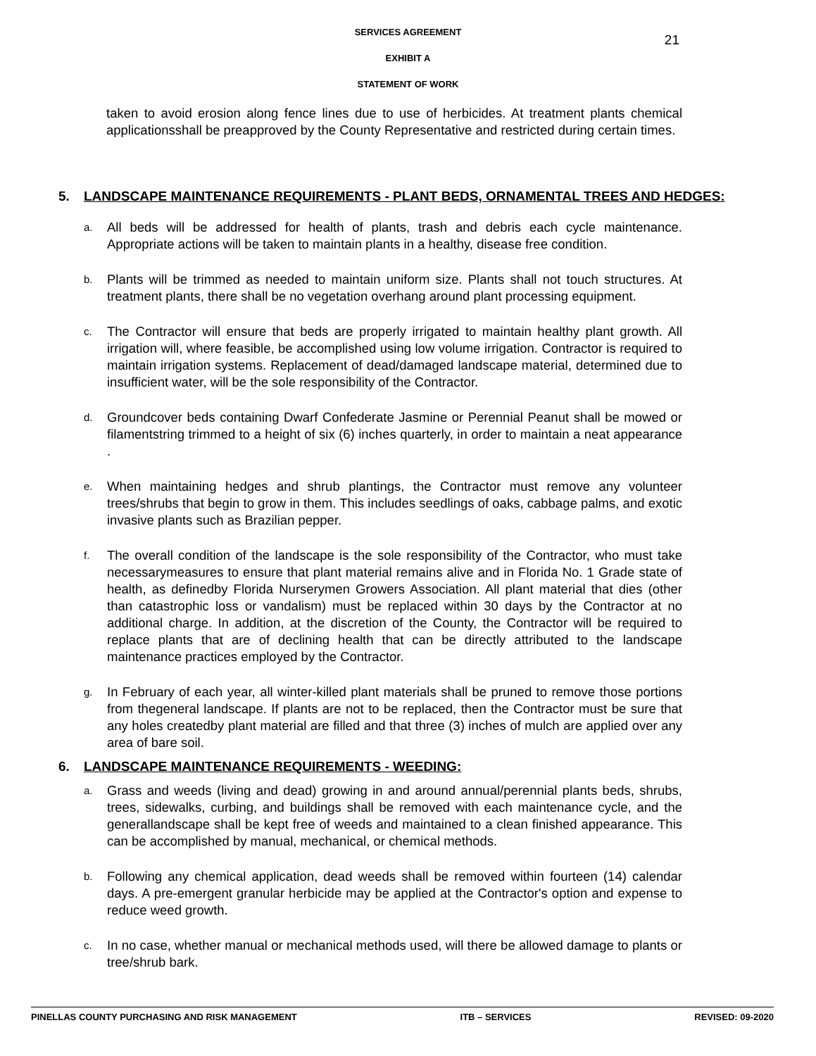SERVICES AGREEMENT
21
EXHIBIT A
STATEMENT OF WORK
taken to avoid erosion along fence lines due to use of herbicides. At treatment plants chemical applicationsshall be preapproved by the County Representative and restricted during certain times.
5. LANDSCAPE MAINTENANCE REQUIREMENTS - PLANT BEDS, ORNAMENTAL TREES AND HEDGES:
a.
All beds will be addressed for health of plants, trash and debris each cycle maintenance. Appropriate actions will be taken to maintain plants in a healthy, disease free condition.
b.
Plants will be trimmed as needed to maintain uniform size. Plants shall not touch structures. At treatment plants, there shall be no vegetation overhang around plant processing equipment.
c.
The Contractor will ensure that beds are properly irrigated to maintain healthy plant growth. All irrigation will, where feasible, be accomplished using low volume irrigation. Contractor is required to maintain irrigation systems. Replacement of dead/damaged landscape material, determined due to insufficient water, will be the sole responsibility of the Contractor.
d.
Groundcover beds containing Dwarf Confederate Jasmine or Perennial Peanut shall be mowed or filamentstring trimmed to a height of six (6) inches quarterly, in order to maintain a neat appearance .
e.
When maintaining hedges and shrub plantings, the Contractor must remove any volunteer trees/shrubs that begin to grow in them. This includes seedlings of oaks, cabbage palms, and exotic invasive plants such as Brazilian pepper.
f.
The overall condition of the landscape is the sole responsibility of the Contractor, who must take necessarymeasures to ensure that plant material remains alive and in Florida No. 1 Grade state of health, as definedby Florida Nurserymen Growers Association. All plant material that dies (other than catastrophic loss or vandalism) must be replaced within 30 days by the Contractor at no additional charge. In addition, at the discretion of the County, the Contractor will be required to replace plants that are of declining health that can be directly attributed to the landscape maintenance practices employed by the Contractor.
g.
In February of each year, all winter-killed plant materials shall be pruned to remove those portions from thegeneral landscape. If plants are not to be replaced, then the Contractor must be sure that any holes createdby plant material are filled and that three (3) inches of mulch are applied over any area of bare soil.
6. LANDSCAPE MAINTENANCE REQUIREMENTS - WEEDING:
a.
Grass and weeds (living and dead) growing in and around annual/perennial plants beds, shrubs, trees, sidewalks, curbing, and buildings shall be removed with each maintenance cycle, and the generallandscape shall be kept free of weeds and maintained to a clean finished appearance. This can be accomplished by manual, mechanical, or chemical methods.
b.
Following any chemical application, dead weeds shall be removed within fourteen (14) calendar days. A pre-emergent granular herbicide may be applied at the Contractor's option and expense to reduce weed growth.
c.
In no case, whether manual or mechanical methods used, will there be allowed damage to plants or tree/shrub bark.
PINELLAS COUNTY PURCHASING AND RISK MANAGEMENT ITB – SERVICES REVISED: 09-2020